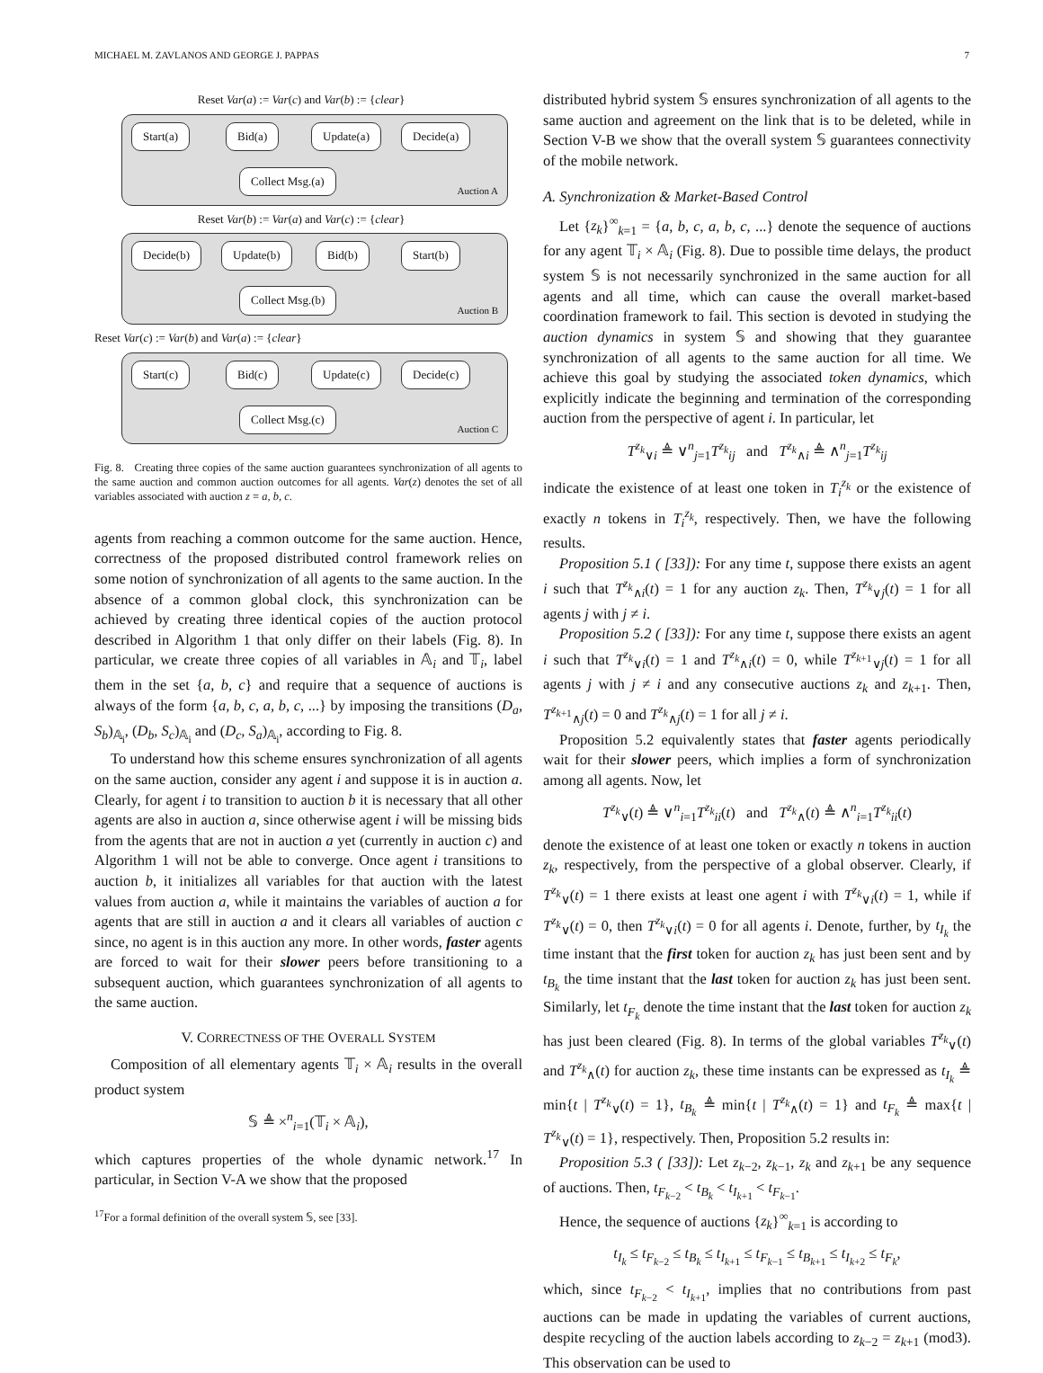MICHAEL M. ZAVLANOS AND GEORGE J. PAPPAS 7
Reset Var(a) := Var(c) and Var(b) := {clear}
Start(a) Bid(a) Update(a) Decide(a)
Collect Msg.(a)
Auction A
Reset Var(b) := Var(a) and Var(c) := {clear}
Decide(b) Update(b) Bid(b) Start(b)
Collect Msg.(b)
Auction B
Reset Var(c) := Var(b) and Var(a) := {clear}
Start(c) Bid(c) Update(c) Decide(c)
Collect Msg.(c)
Auction C
Fig. 8. Creating three copies of the same auction guarantees synchronization of all agents to the same auction and common auction outcomes for all agents. Var(z) denotes the set of all variables associated with auction z = a, b, c.
agents from reaching a common outcome for the same auction. Hence, correctness of the proposed distributed control framework relies on some notion of synchronization of all agents to the same auction. In the absence of a common global clock, this synchronization can be achieved by creating three identical copies of the auction protocol described in Algorithm 1 that only differ on their labels (Fig. 8). In particular, we create three copies of all variables in 𝔸<sub>i</sub> and 𝕋<sub>i</sub>, label them in the set {a, b, c} and require that a sequence of auctions is always of the form {a, b, c, a, b, c, ...} by imposing the transitions (D<sub>a</sub>, S<sub>b</sub>)<sub>𝔸<sub>i</sub></sub>, (D<sub>b</sub>, S<sub>c</sub>)<sub>𝔸<sub>i</sub></sub> and (D<sub>c</sub>, S<sub>a</sub>)<sub>𝔸<sub>i</sub></sub>, according to Fig. 8.
To understand how this scheme ensures synchronization of all agents on the same auction, consider any agent i and suppose it is in auction a. Clearly, for agent i to transition to auction b it is necessary that all other agents are also in auction a, since otherwise agent i will be missing bids from the agents that are not in auction a yet (currently in auction c) and Algorithm 1 will not be able to converge. Once agent i transitions to auction b, it initializes all variables for that auction with the latest values from auction a, while it maintains the variables of auction a for agents that are still in auction a and it clears all variables of auction c since, no agent is in this auction any more. In other words, faster agents are forced to wait for their slower peers before transitioning to a subsequent auction, which guarantees synchronization of all agents to the same auction.
V. CORRECTNESS OF THE OVERALL SYSTEM
Composition of all elementary agents 𝕋<sub>i</sub> × 𝔸<sub>i</sub> results in the overall product system
𝕊 ≜ ×<sup>n</sup><sub>i=1</sub>(𝕋<sub>i</sub> × 𝔸<sub>i</sub>),
which captures properties of the whole dynamic network.<sup>17</sup> In particular, in Section V-A we show that the proposed
<sup>17</sup> For a formal definition of the overall system 𝕊, see [33].
distributed hybrid system 𝕊 ensures synchronization of all agents to the same auction and agreement on the link that is to be deleted, while in Section V-B we show that the overall system 𝕊 guarantees connectivity of the mobile network.
A. Synchronization & Market-Based Control
Let {z<sub>k</sub>}<sup>∞</sup><sub>k=1</sub> = {a, b, c, a, b, c, ...} denote the sequence of auctions for any agent 𝕋<sub>i</sub> × 𝔸<sub>i</sub> (Fig. 8). Due to possible time delays, the product system 𝕊 is not necessarily synchronized in the same auction for all agents and all time, which can cause the overall market-based coordination framework to fail. This section is devoted in studying the auction dynamics in system 𝕊 and showing that they guarantee synchronization of all agents to the same auction for all time. We achieve this goal by studying the associated token dynamics, which explicitly indicate the beginning and termination of the corresponding auction from the perspective of agent i. In particular, let
T<sup>z<sub>k</sub></sup><sub>∨i</sub> ≜ ∨<sup>n</sup><sub>j=1</sub>T<sup>z<sub>k</sub></sup><sub>ij</sub> and T<sup>z<sub>k</sub></sup><sub>∧i</sub> ≜ ∧<sup>n</sup><sub>j=1</sub>T<sup>z<sub>k</sub></sup><sub>ij</sub>
indicate the existence of at least one token in T<sub>i</sub><sup>z<sub>k</sub></sup> or the existence of exactly n tokens in T<sub>i</sub><sup>z<sub>k</sub></sup>, respectively. Then, we have the following results.
Proposition 5.1 ( [33]): For any time t, suppose there exists an agent i such that T<sup>z<sub>k</sub></sup><sub>∧i</sub>(t) = 1 for any auction z<sub>k</sub>. Then, T<sup>z<sub>k</sub></sup><sub>∨j</sub>(t) = 1 for all agents j with j ≠ i.
Proposition 5.2 ( [33]): For any time t, suppose there exists an agent i such that T<sup>z<sub>k</sub></sup><sub>∨i</sub>(t) = 1 and T<sup>z<sub>k</sub></sup><sub>∧i</sub>(t) = 0, while T<sup>z<sub>k+1</sub></sup><sub>∨j</sub>(t) = 1 for all agents j with j ≠ i and any consecutive auctions z<sub>k</sub> and z<sub>k+1</sub>. Then, T<sup>z<sub>k+1</sub></sup><sub>∧j</sub>(t) = 0 and T<sup>z<sub>k</sub></sup><sub>∧j</sub>(t) = 1 for all j ≠ i.
Proposition 5.2 equivalently states that faster agents periodically wait for their slower peers, which implies a form of synchronization among all agents. Now, let
T<sup>z<sub>k</sub></sup><sub>∨</sub>(t) ≜ ∨<sup>n</sup><sub>i=1</sub>T<sup>z<sub>k</sub></sup><sub>ii</sub>(t) and T<sup>z<sub>k</sub></sup><sub>∧</sub>(t) ≜ ∧<sup>n</sup><sub>i=1</sub>T<sup>z<sub>k</sub></sup><sub>ii</sub>(t)
denote the existence of at least one token or exactly n tokens in auction z<sub>k</sub>, respectively, from the perspective of a global observer. Clearly, if T<sup>z<sub>k</sub></sup><sub>∨</sub>(t) = 1 there exists at least one agent i with T<sup>z<sub>k</sub></sup><sub>∨i</sub>(t) = 1, while if T<sup>z<sub>k</sub></sup><sub>∨</sub>(t) = 0, then T<sup>z<sub>k</sub></sup><sub>∨i</sub>(t) = 0 for all agents i. Denote, further, by t<sub>I<sub>k</sub></sub> the time instant that the first token for auction z<sub>k</sub> has just been sent and by t<sub>B<sub>k</sub></sub> the time instant that the last token for auction z<sub>k</sub> has just been sent. Similarly, let t<sub>F<sub>k</sub></sub> denote the time instant that the last token for auction z<sub>k</sub> has just been cleared (Fig. 8). In terms of the global variables T<sup>z<sub>k</sub></sup><sub>∨</sub>(t) and T<sup>z<sub>k</sub></sup><sub>∧</sub>(t) for auction z<sub>k</sub>, these time instants can be expressed as t<sub>I<sub>k</sub></sub> ≜ min{t | T<sup>z<sub>k</sub></sup><sub>∨</sub>(t) = 1}, t<sub>B<sub>k</sub></sub> ≜ min{t | T<sup>z<sub>k</sub></sup><sub>∧</sub>(t) = 1} and t<sub>F<sub>k</sub></sub> ≜ max{t | T<sup>z<sub>k</sub></sup><sub>∨</sub>(t) = 1}, respectively. Then, Proposition 5.2 results in:
Proposition 5.3 ( [33]): Let z<sub>k−2</sub>, z<sub>k−1</sub>, z<sub>k</sub> and z<sub>k+1</sub> be any sequence of auctions. Then, t<sub>F<sub>k−2</sub></sub> < t<sub>B<sub>k</sub></sub> < t<sub>I<sub>k+1</sub></sub> < t<sub>F<sub>k−1</sub></sub>.
Hence, the sequence of auctions {z<sub>k</sub>}<sup>∞</sup><sub>k=1</sub> is according to
t<sub>I<sub>k</sub></sub> ≤ t<sub>F<sub>k−2</sub></sub> ≤ t<sub>B<sub>k</sub></sub> ≤ t<sub>I<sub>k+1</sub></sub> ≤ t<sub>F<sub>k−1</sub></sub> ≤ t<sub>B<sub>k+1</sub></sub> ≤ t<sub>I<sub>k+2</sub></sub> ≤ t<sub>F<sub>k</sub></sub>,
which, since t<sub>F<sub>k−2</sub></sub> < t<sub>I<sub>k+1</sub></sub>, implies that no contributions from past auctions can be made in updating the variables of current auctions, despite recycling of the auction labels according to z<sub>k−2</sub> = z<sub>k+1</sub> (mod3). This observation can be used to